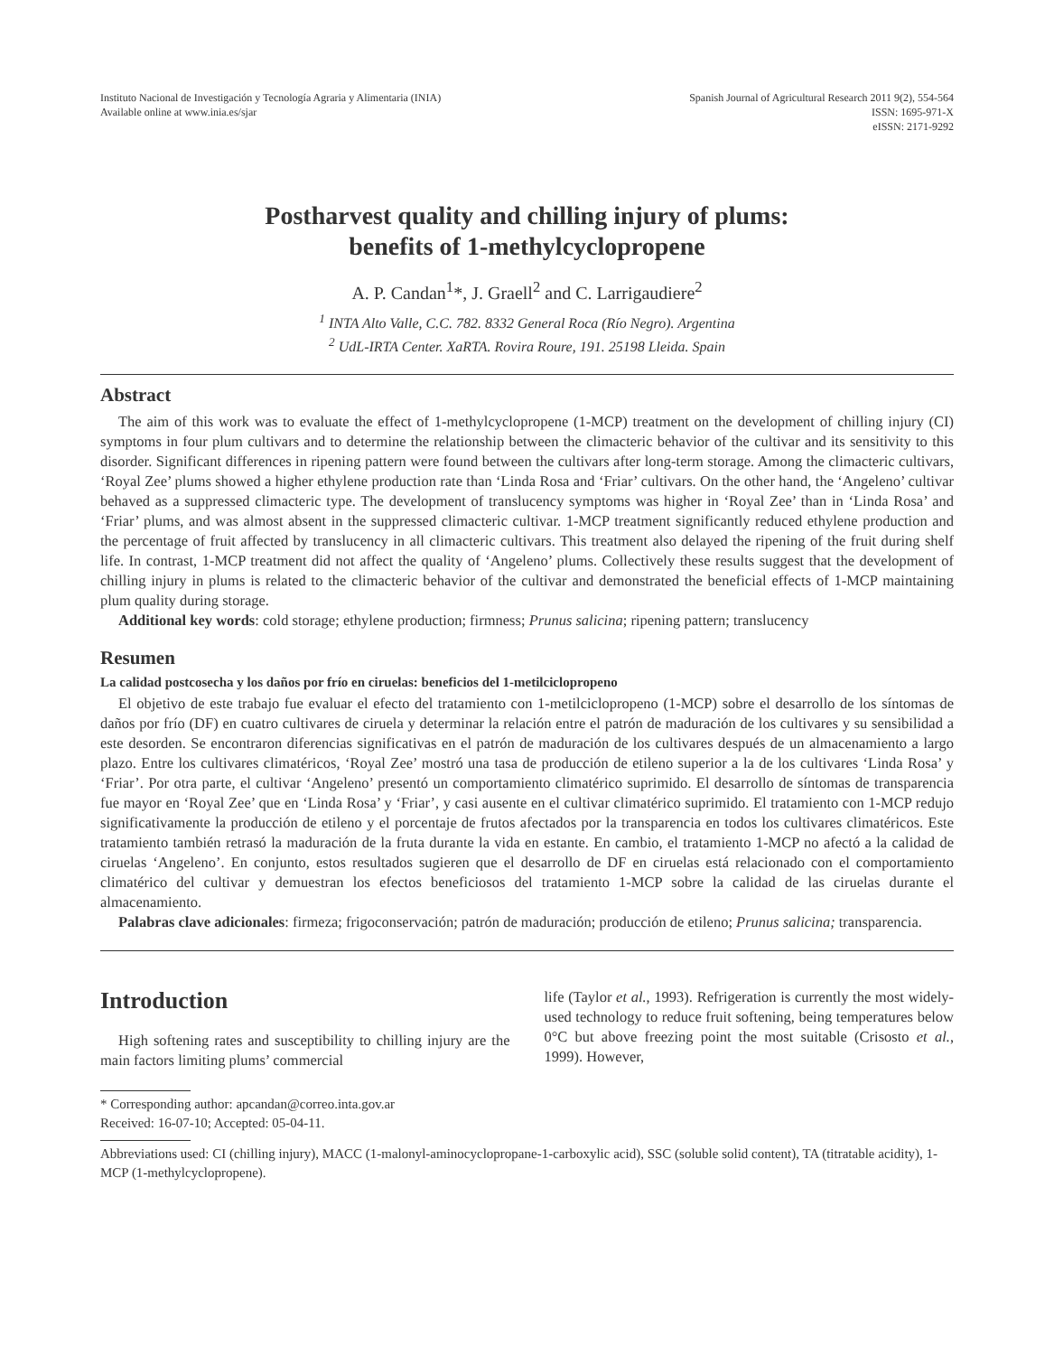Instituto Nacional de Investigación y Tecnología Agraria y Alimentaria (INIA)
Available online at www.inia.es/sjar
Spanish Journal of Agricultural Research 2011 9(2), 554-564
ISSN: 1695-971-X
eISSN: 2171-9292
Postharvest quality and chilling injury of plums:
benefits of 1-methylcyclopropene
A. P. Candan<sup>1</sup>*, J. Graell<sup>2</sup> and C. Larrigaudiere<sup>2</sup>
<sup>1</sup> INTA Alto Valle, C.C. 782. 8332 General Roca (Río Negro). Argentina
<sup>2</sup> UdL-IRTA Center. XaRTA. Rovira Roure, 191. 25198 Lleida. Spain
Abstract
The aim of this work was to evaluate the effect of 1-methylcyclopropene (1-MCP) treatment on the development of chilling injury (CI) symptoms in four plum cultivars and to determine the relationship between the climacteric behavior of the cultivar and its sensitivity to this disorder. Significant differences in ripening pattern were found between the cultivars after long-term storage. Among the climacteric cultivars, ‘Royal Zee’ plums showed a higher ethylene production rate than ‘Linda Rosa and ‘Friar’ cultivars. On the other hand, the ‘Angeleno’ cultivar behaved as a suppressed climacteric type. The development of translucency symptoms was higher in ‘Royal Zee’ than in ‘Linda Rosa’ and ‘Friar’ plums, and was almost absent in the suppressed climacteric cultivar. 1-MCP treatment significantly reduced ethylene production and the percentage of fruit affected by translucency in all climacteric cultivars. This treatment also delayed the ripening of the fruit during shelf life. In contrast, 1-MCP treatment did not affect the quality of ‘Angeleno’ plums. Collectively these results suggest that the development of chilling injury in plums is related to the climacteric behavior of the cultivar and demonstrated the beneficial effects of 1-MCP maintaining plum quality during storage.
Additional key words: cold storage; ethylene production; firmness; Prunus salicina; ripening pattern; translucency
Resumen
La calidad postcosecha y los daños por frío en ciruelas: beneficios del 1-metilciclopropeno
El objetivo de este trabajo fue evaluar el efecto del tratamiento con 1-metilciclopropeno (1-MCP) sobre el desarrollo de los síntomas de daños por frío (DF) en cuatro cultivares de ciruela y determinar la relación entre el patrón de maduración de los cultivares y su sensibilidad a este desorden. Se encontraron diferencias significativas en el patrón de maduración de los cultivares después de un almacenamiento a largo plazo. Entre los cultivares climatéricos, ‘Royal Zee’ mostró una tasa de producción de etileno superior a la de los cultivares ‘Linda Rosa’ y ‘Friar’. Por otra parte, el cultivar ‘Angeleno’ presentó un comportamiento climatérico suprimido. El desarrollo de síntomas de transparencia fue mayor en ‘Royal Zee’ que en ‘Linda Rosa’ y ‘Friar’, y casi ausente en el cultivar climatérico suprimido. El tratamiento con 1-MCP redujo significativamente la producción de etileno y el porcentaje de frutos afectados por la transparencia en todos los cultivares climatéricos. Este tratamiento también retrasó la maduración de la fruta durante la vida en estante. En cambio, el tratamiento 1-MCP no afectó a la calidad de ciruelas ‘Angeleno’. En conjunto, estos resultados sugieren que el desarrollo de DF en ciruelas está relacionado con el comportamiento climatérico del cultivar y demuestran los efectos beneficiosos del tratamiento 1-MCP sobre la calidad de las ciruelas durante el almacenamiento.
Palabras clave adicionales: firmeza; frigoconservación; patrón de maduración; producción de etileno; Prunus salicina; transparencia.
Introduction
High softening rates and susceptibility to chilling injury are the main factors limiting plums’ commercial
life (Taylor et al., 1993). Refrigeration is currently the most widely-used technology to reduce fruit softening, being temperatures below 0°C but above freezing point the most suitable (Crisosto et al., 1999). However,
* Corresponding author: apcandan@correo.inta.gov.ar
Received: 16-07-10; Accepted: 05-04-11.
Abbreviations used: CI (chilling injury), MACC (1-malonyl-aminocyclopropane-1-carboxylic acid), SSC (soluble solid content), TA (titratable acidity), 1-MCP (1-methylcyclopropene).